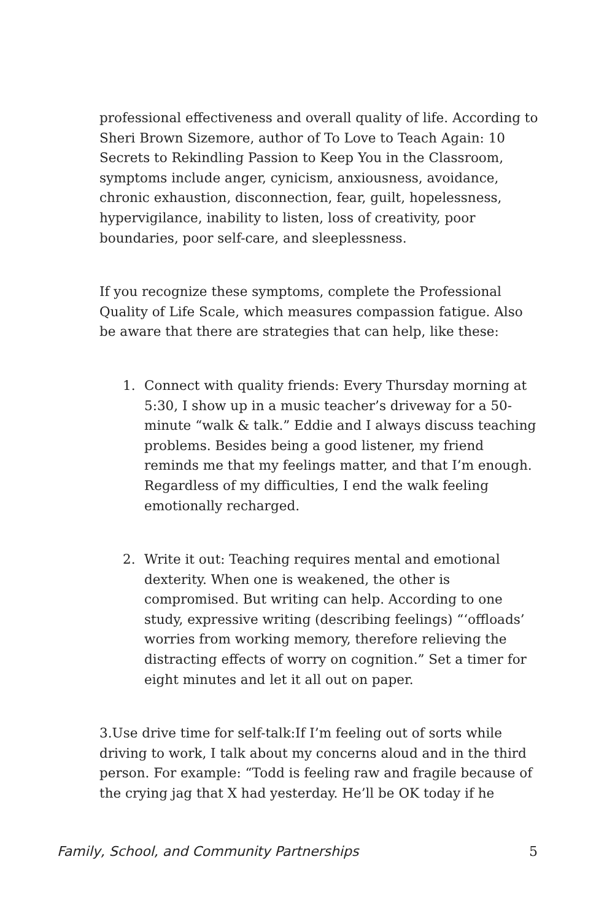professional effectiveness and overall quality of life. According to Sheri Brown Sizemore, author of To Love to Teach Again: 10 Secrets to Rekindling Passion to Keep You in the Classroom, symptoms include anger, cynicism, anxiousness, avoidance, chronic exhaustion, disconnection, fear, guilt, hopelessness, hypervigilance, inability to listen, loss of creativity, poor boundaries, poor self-care, and sleeplessness.
If you recognize these symptoms, complete the Professional Quality of Life Scale, which measures compassion fatigue. Also be aware that there are strategies that can help, like these:
1. Connect with quality friends: Every Thursday morning at 5:30, I show up in a music teacher’s driveway for a 50-minute “walk & talk.” Eddie and I always discuss teaching problems. Besides being a good listener, my friend reminds me that my feelings matter, and that I’m enough. Regardless of my difficulties, I end the walk feeling emotionally recharged.
2. Write it out: Teaching requires mental and emotional dexterity. When one is weakened, the other is compromised. But writing can help. According to one study, expressive writing (describing feelings) “‘offloads’ worries from working memory, therefore relieving the distracting effects of worry on cognition.” Set a timer for eight minutes and let it all out on paper.
3.Use drive time for self-talk:If I’m feeling out of sorts while driving to work, I talk about my concerns aloud and in the third person. For example: “Todd is feeling raw and fragile because of the crying jag that X had yesterday. He’ll be OK today if he
Family, School, and Community Partnerships 5